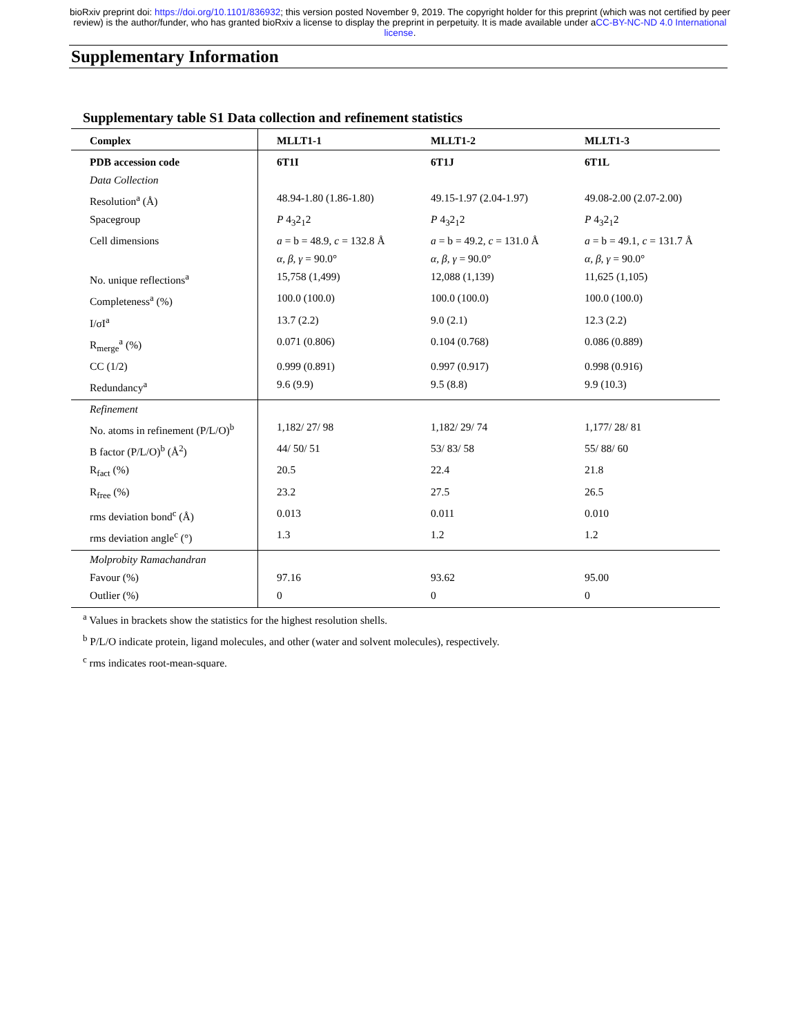bioRxiv preprint doi: https://doi.org/10.1101/836932; this version posted November 9, 2019. The copyright holder for this preprint (which was not certified by peer review) is the author/funder, who has granted bioRxiv a license to display the preprint in perpetuity. It is made available under aCC-BY-NC-ND 4.0 International license.
Supplementary Information
Supplementary table S1 Data collection and refinement statistics
| Complex | MLLT1-1 | MLLT1-2 | MLLT1-3 |
| --- | --- | --- | --- |
| PDB accession code | 6T1I | 6T1J | 6T1L |
| Data Collection | | | |
| Resolution<sup>a</sup> (Å) | 48.94-1.80 (1.86-1.80) | 49.15-1.97 (2.04-1.97) | 49.08-2.00 (2.07-2.00) |
| Spacegroup | P 4<sub>3</sub>2<sub>1</sub>2 | P 4<sub>3</sub>2<sub>1</sub>2 | P 4<sub>3</sub>2<sub>1</sub>2 |
| Cell dimensions | a = b = 48.9, c = 132.8 Å α, β, γ = 90.0° | a = b = 49.2, c = 131.0 Å α, β, γ = 90.0° | a = b = 49.1, c = 131.7 Å α, β, γ = 90.0° |
| No. unique reflections<sup>a</sup> | 15,758 (1,499) | 12,088 (1,139) | 11,625 (1,105) |
| Completeness<sup>a</sup> (%) | 100.0 (100.0) | 100.0 (100.0) | 100.0 (100.0) |
| I/σI<sup>a</sup> | 13.7 (2.2) | 9.0 (2.1) | 12.3 (2.2) |
| R<sub>merge</sub><sup>a</sup> (%) | 0.071 (0.806) | 0.104 (0.768) | 0.086 (0.889) |
| CC (1/2) | 0.999 (0.891) | 0.997 (0.917) | 0.998 (0.916) |
| Redundancy<sup>a</sup> | 9.6 (9.9) | 9.5 (8.8) | 9.9 (10.3) |
| Refinement | | | |
| No. atoms in refinement (P/L/O)<sup>b</sup> | 1,182/ 27/ 98 | 1,182/ 29/ 74 | 1,177/ 28/ 81 |
| B factor (P/L/O)<sup>b</sup> (Å<sup>2</sup>) | 44/ 50/ 51 | 53/ 83/ 58 | 55/ 88/ 60 |
| R<sub>fact</sub> (%) | 20.5 | 22.4 | 21.8 |
| R<sub>free</sub> (%) | 23.2 | 27.5 | 26.5 |
| rms deviation bond<sup>c</sup> (Å) | 0.013 | 0.011 | 0.010 |
| rms deviation angle<sup>c</sup> (°) | 1.3 | 1.2 | 1.2 |
| Molprobity Ramachandran | | | |
| Favour (%) | 97.16 | 93.62 | 95.00 |
| Outlier (%) | 0 | 0 | 0 |
<sup>a</sup> Values in brackets show the statistics for the highest resolution shells.
<sup>b</sup> P/L/O indicate protein, ligand molecules, and other (water and solvent molecules), respectively.
<sup>c</sup> rms indicates root-mean-square.